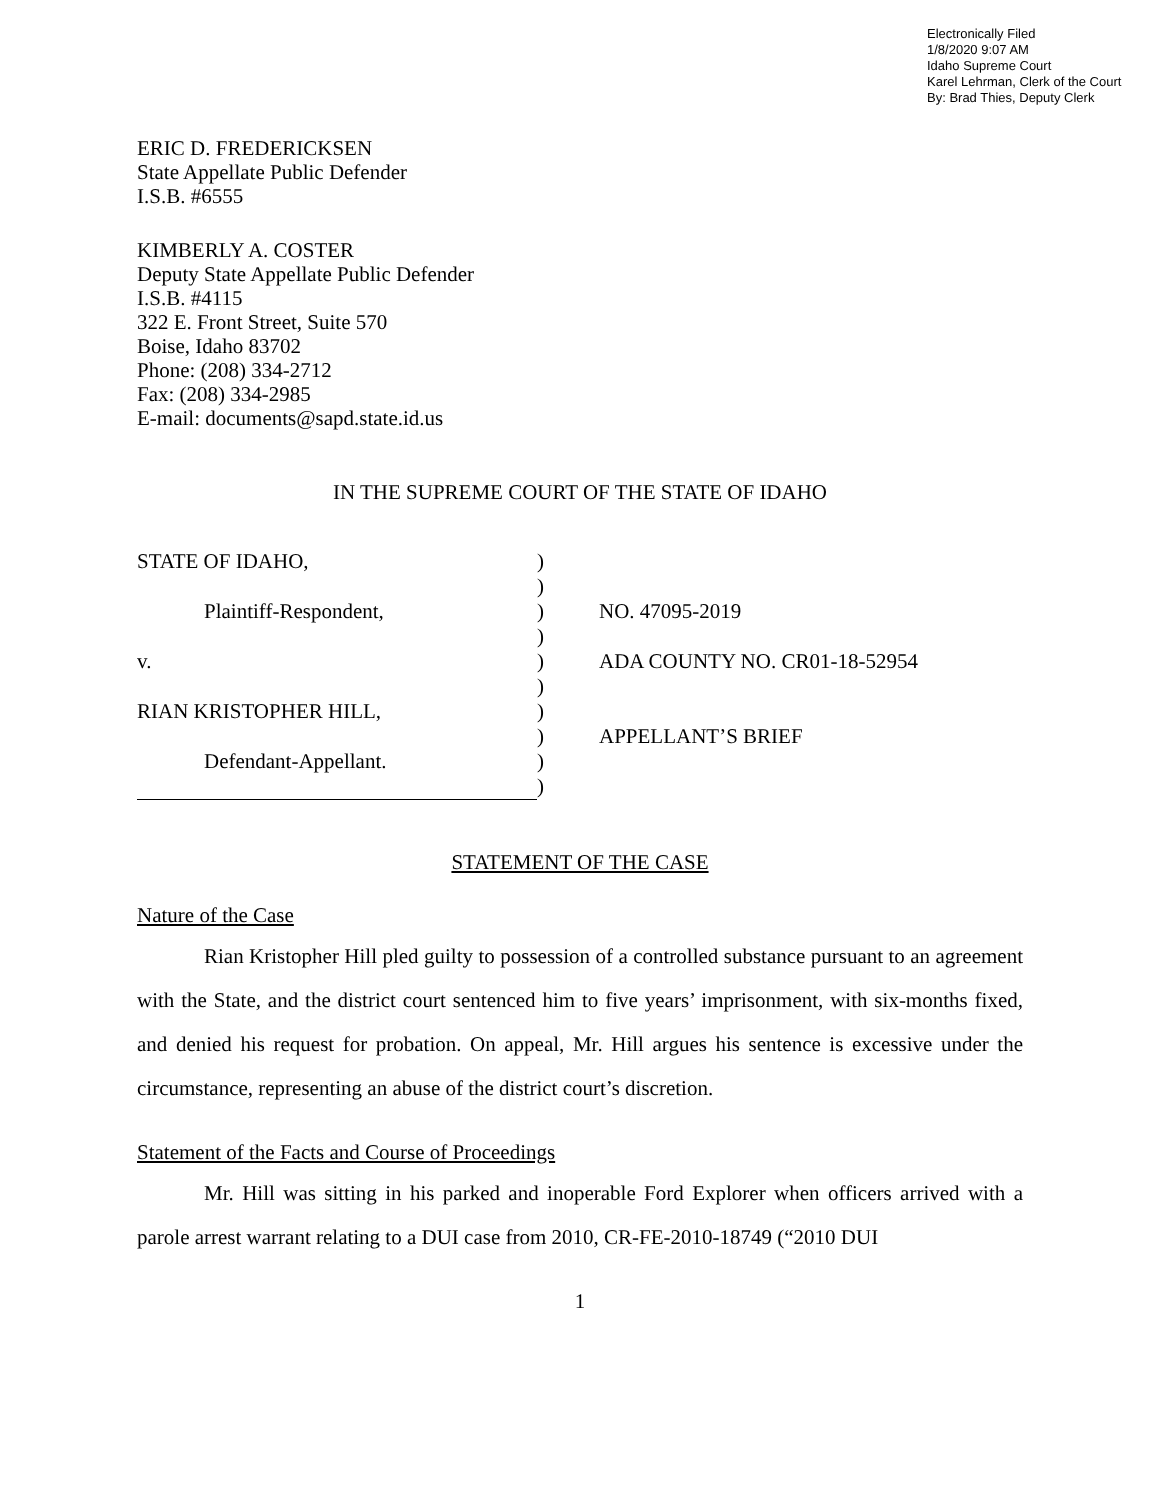Electronically Filed
1/8/2020 9:07 AM
Idaho Supreme Court
Karel Lehrman, Clerk of the Court
By: Brad Thies, Deputy Clerk
ERIC D. FREDERICKSEN
State Appellate Public Defender
I.S.B. #6555
KIMBERLY A. COSTER
Deputy State Appellate Public Defender
I.S.B. #4115
322 E. Front Street, Suite 570
Boise, Idaho 83702
Phone: (208) 334-2712
Fax: (208) 334-2985
E-mail: documents@sapd.state.id.us
IN THE SUPREME COURT OF THE STATE OF IDAHO
| STATE OF IDAHO, | ) | |
| | ) | |
| Plaintiff-Respondent, | ) | NO. 47095-2019 |
| | ) | |
| v. | ) | ADA COUNTY NO. CR01-18-52954 |
| | ) | |
| RIAN KRISTOPHER HILL, | ) | |
| | ) | APPELLANT’S BRIEF |
| Defendant-Appellant. | ) | |
| | ) | |
STATEMENT OF THE CASE
Nature of the Case
Rian Kristopher Hill pled guilty to possession of a controlled substance pursuant to an agreement with the State, and the district court sentenced him to five years’ imprisonment, with six-months fixed, and denied his request for probation. On appeal, Mr. Hill argues his sentence is excessive under the circumstance, representing an abuse of the district court’s discretion.
Statement of the Facts and Course of Proceedings
Mr. Hill was sitting in his parked and inoperable Ford Explorer when officers arrived with a parole arrest warrant relating to a DUI case from 2010, CR-FE-2010-18749 (“2010 DUI
1